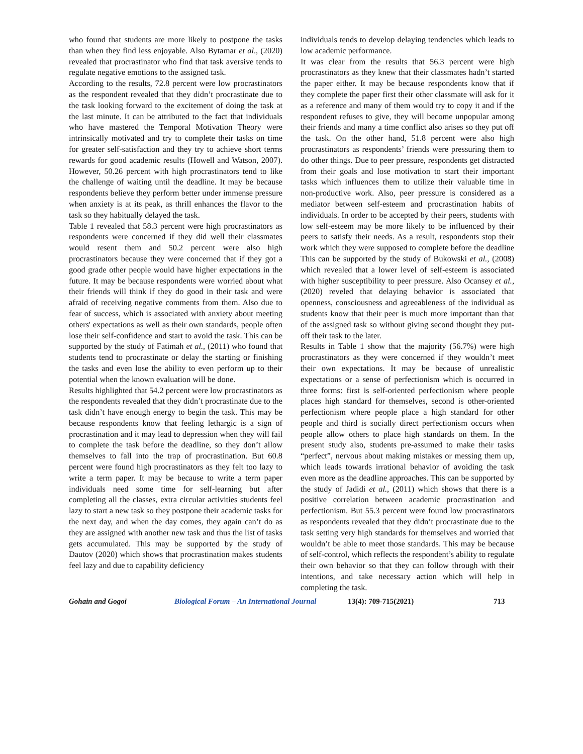who found that students are more likely to postpone the tasks than when they find less enjoyable. Also Bytamar et al., (2020) revealed that procrastinator who find that task aversive tends to regulate negative emotions to the assigned task.
According to the results, 72.8 percent were low procrastinators as the respondent revealed that they didn’t procrastinate due to the task looking forward to the excitement of doing the task at the last minute. It can be attributed to the fact that individuals who have mastered the Temporal Motivation Theory were intrinsically motivated and try to complete their tasks on time for greater self-satisfaction and they try to achieve short terms rewards for good academic results (Howell and Watson, 2007). However, 50.26 percent with high procrastinators tend to like the challenge of waiting until the deadline. It may be because respondents believe they perform better under immense pressure when anxiety is at its peak, as thrill enhances the flavor to the task so they habitually delayed the task.
Table 1 revealed that 58.3 percent were high procrastinators as respondents were concerned if they did well their classmates would resent them and 50.2 percent were also high procrastinators because they were concerned that if they got a good grade other people would have higher expectations in the future. It may be because respondents were worried about what their friends will think if they do good in their task and were afraid of receiving negative comments from them. Also due to fear of success, which is associated with anxiety about meeting others' expectations as well as their own standards, people often lose their self-confidence and start to avoid the task. This can be supported by the study of Fatimah et al., (2011) who found that students tend to procrastinate or delay the starting or finishing the tasks and even lose the ability to even perform up to their potential when the known evaluation will be done.
Results highlighted that 54.2 percent were low procrastinators as the respondents revealed that they didn’t procrastinate due to the task didn’t have enough energy to begin the task. This may be because respondents know that feeling lethargic is a sign of procrastination and it may lead to depression when they will fail to complete the task before the deadline, so they don’t allow themselves to fall into the trap of procrastination. But 60.8 percent were found high procrastinators as they felt too lazy to write a term paper. It may be because to write a term paper individuals need some time for self-learning but after completing all the classes, extra circular activities students feel lazy to start a new task so they postpone their academic tasks for the next day, and when the day comes, they again can’t do as they are assigned with another new task and thus the list of tasks gets accumulated. This may be supported by the study of Dautov (2020) which shows that procrastination makes students feel lazy and due to capability deficiency
individuals tends to develop delaying tendencies which leads to low academic performance.
It was clear from the results that 56.3 percent were high procrastinators as they knew that their classmates hadn’t started the paper either. It may be because respondents know that if they complete the paper first their other classmate will ask for it as a reference and many of them would try to copy it and if the respondent refuses to give, they will become unpopular among their friends and many a time conflict also arises so they put off the task. On the other hand, 51.8 percent were also high procrastinators as respondents’ friends were pressuring them to do other things. Due to peer pressure, respondents get distracted from their goals and lose motivation to start their important tasks which influences them to utilize their valuable time in non-productive work. Also, peer pressure is considered as a mediator between self-esteem and procrastination habits of individuals. In order to be accepted by their peers, students with low self-esteem may be more likely to be influenced by their peers to satisfy their needs. As a result, respondents stop their work which they were supposed to complete before the deadline This can be supported by the study of Bukowski et al., (2008) which revealed that a lower level of self-esteem is associated with higher susceptibility to peer pressure. Also Ocansey et al., (2020) reveled that delaying behavior is associated that openness, consciousness and agreeableness of the individual as students know that their peer is much more important than that of the assigned task so without giving second thought they put-off their task to the later.
Results in Table 1 show that the majority (56.7%) were high procrastinators as they were concerned if they wouldn’t meet their own expectations. It may be because of unrealistic expectations or a sense of perfectionism which is occurred in three forms: first is self-oriented perfectionism where people places high standard for themselves, second is other-oriented perfectionism where people place a high standard for other people and third is socially direct perfectionism occurs when people allow others to place high standards on them. In the present study also, students pre-assumed to make their tasks “perfect”, nervous about making mistakes or messing them up, which leads towards irrational behavior of avoiding the task even more as the deadline approaches. This can be supported by the study of Jadidi et al., (2011) which shows that there is a positive correlation between academic procrastination and perfectionism. But 55.3 percent were found low procrastinators as respondents revealed that they didn’t procrastinate due to the task setting very high standards for themselves and worried that wouldn’t be able to meet those standards. This may be because of self-control, which reflects the respondent’s ability to regulate their own behavior so that they can follow through with their intentions, and take necessary action which will help in completing the task.
Gohain and Gogoi Biological Forum – An International Journal 13(4): 709-715(2021) 713